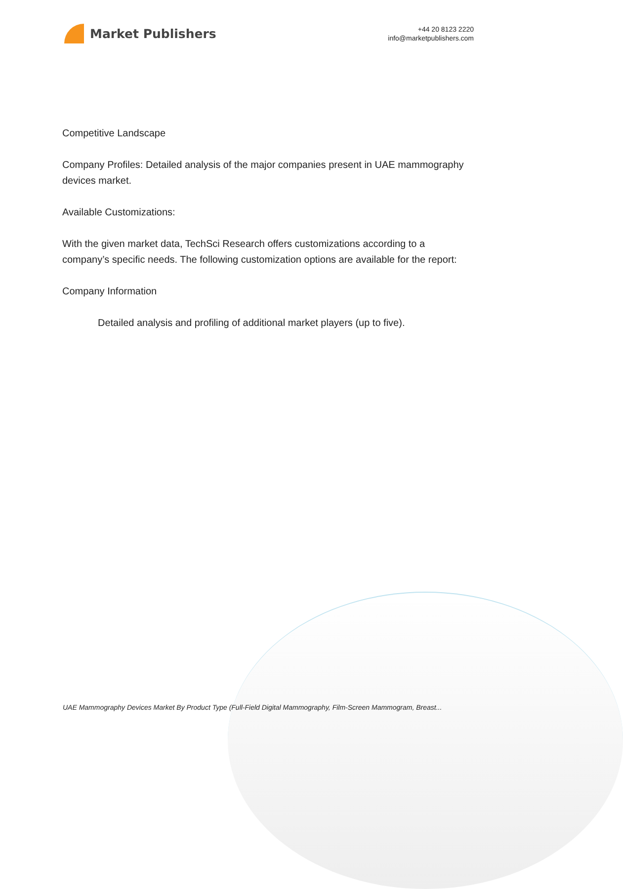Market Publishers
+44 20 8123 2220
info@marketpublishers.com
Competitive Landscape
Company Profiles: Detailed analysis of the major companies present in UAE mammography devices market.
Available Customizations:
With the given market data, TechSci Research offers customizations according to a company’s specific needs. The following customization options are available for the report:
Company Information
Detailed analysis and profiling of additional market players (up to five).
UAE Mammography Devices Market By Product Type (Full-Field Digital Mammography, Film-Screen Mammogram, Breast...